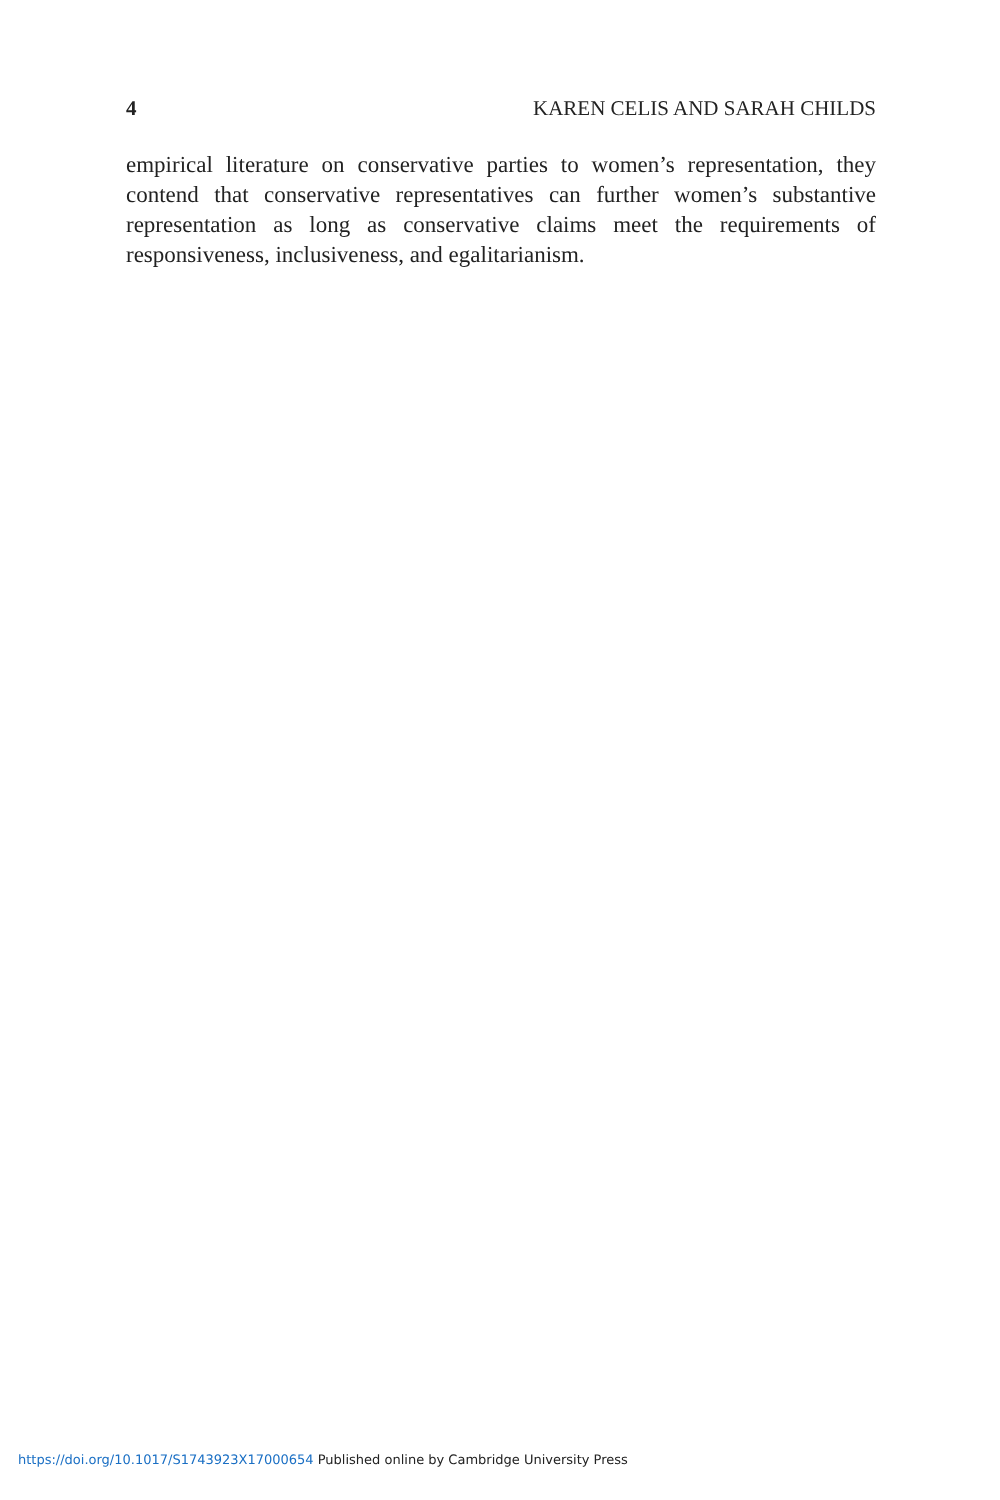4 KAREN CELIS AND SARAH CHILDS
empirical literature on conservative parties to women’s representation, they contend that conservative representatives can further women’s substantive representation as long as conservative claims meet the requirements of responsiveness, inclusiveness, and egalitarianism.
https://doi.org/10.1017/S1743923X17000654 Published online by Cambridge University Press